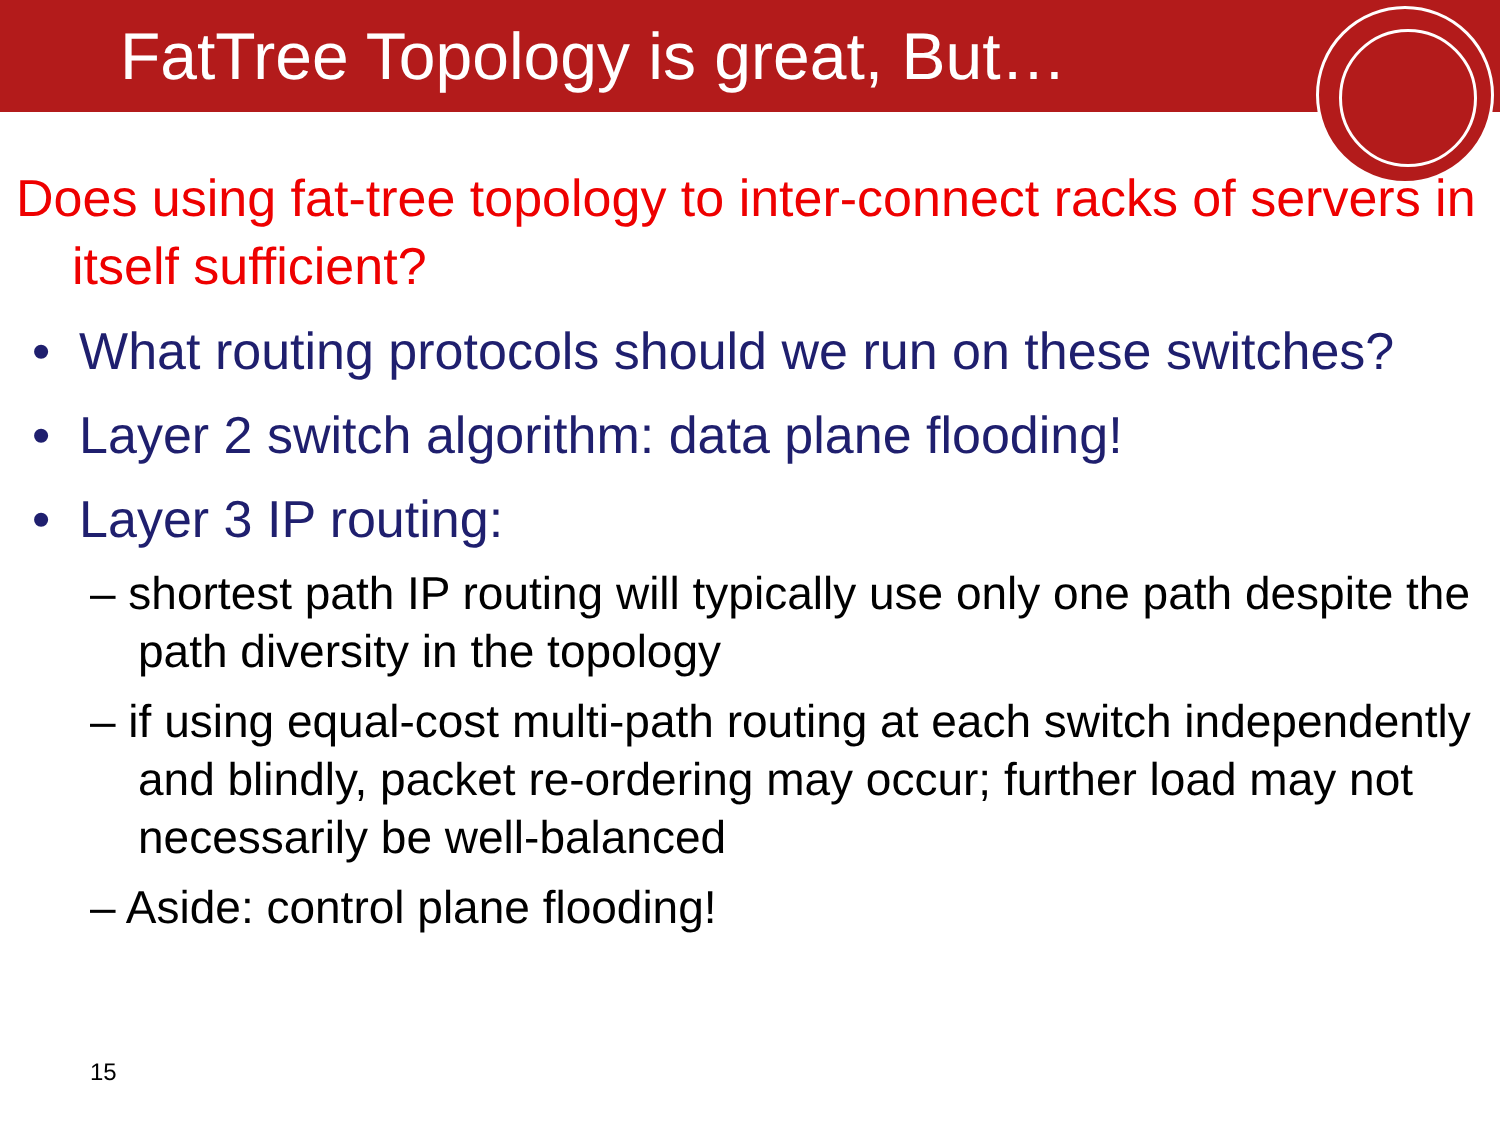FatTree Topology is great, But…
Does using fat-tree topology to inter-connect racks of servers in itself sufficient?
• What routing protocols should we run on these switches?
• Layer 2 switch algorithm: data plane flooding!
• Layer 3 IP routing:
– shortest path IP routing will typically use only one path despite the path diversity in the topology
– if using equal-cost multi-path routing at each switch independently and blindly, packet re-ordering may occur; further load may not necessarily be well-balanced
– Aside: control plane flooding!
15